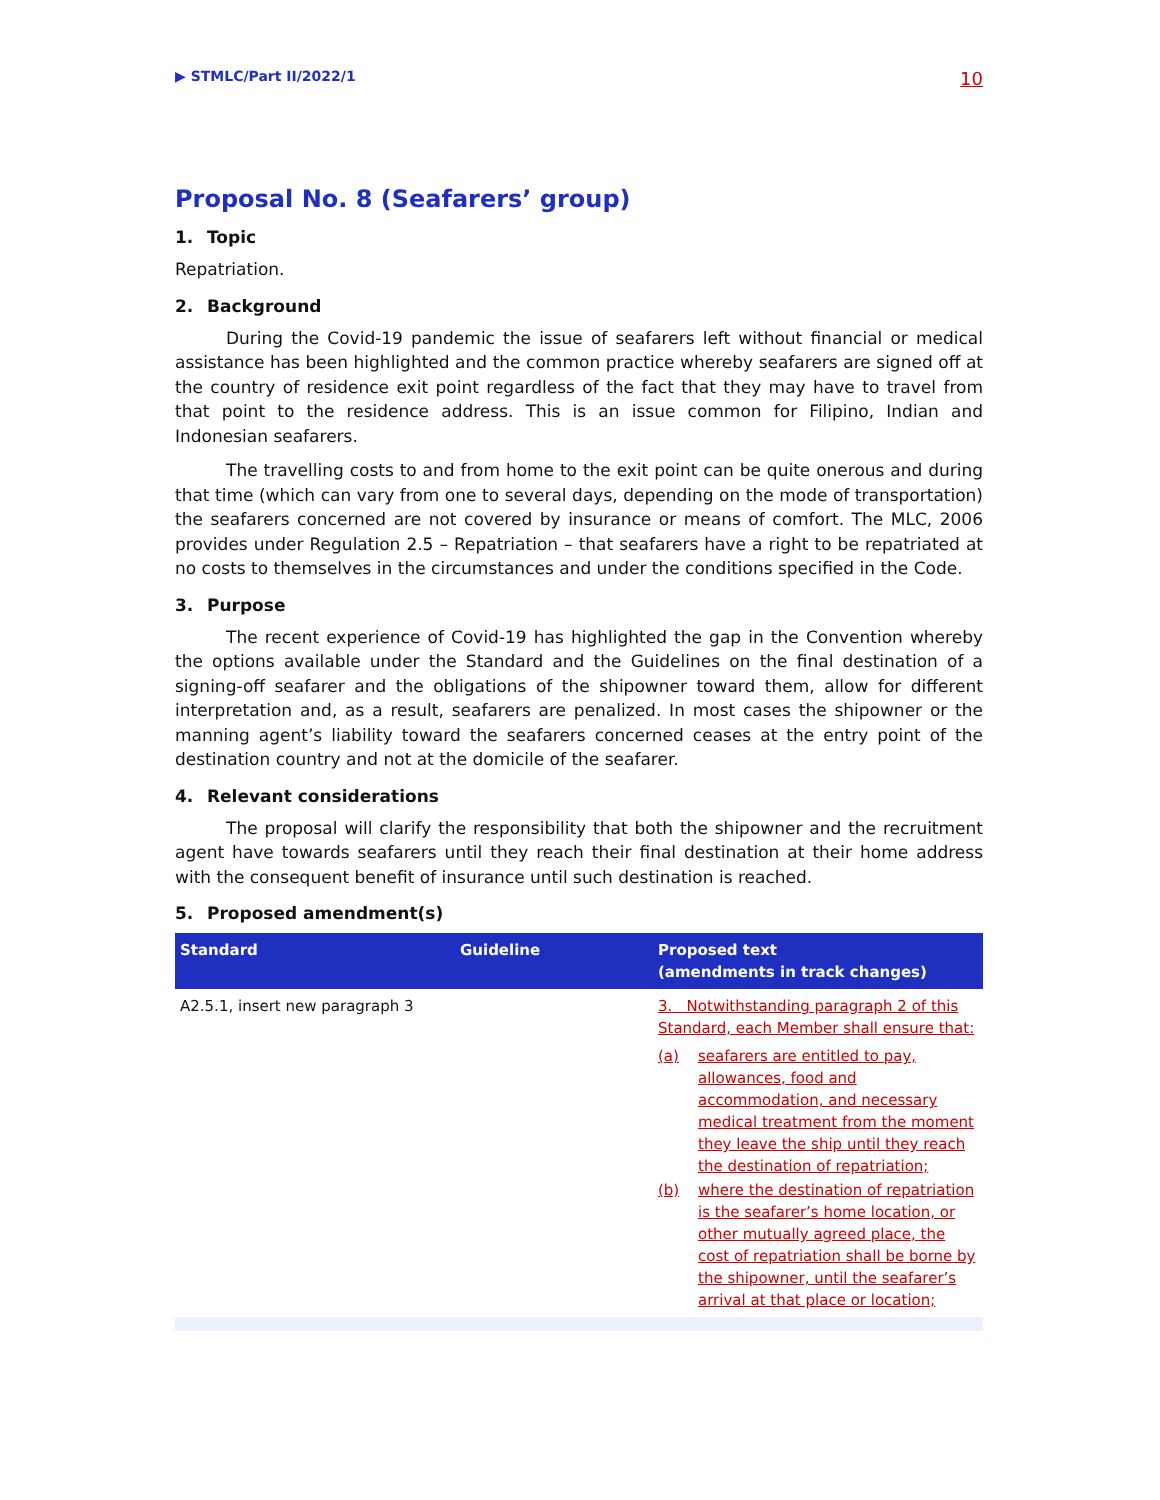▶ STMLC/Part II/2022/1
10
Proposal No. 8 (Seafarers’ group)
1. Topic
Repatriation.
2. Background
During the Covid-19 pandemic the issue of seafarers left without financial or medical assistance has been highlighted and the common practice whereby seafarers are signed off at the country of residence exit point regardless of the fact that they may have to travel from that point to the residence address. This is an issue common for Filipino, Indian and Indonesian seafarers.
The travelling costs to and from home to the exit point can be quite onerous and during that time (which can vary from one to several days, depending on the mode of transportation) the seafarers concerned are not covered by insurance or means of comfort. The MLC, 2006 provides under Regulation 2.5 – Repatriation – that seafarers have a right to be repatriated at no costs to themselves in the circumstances and under the conditions specified in the Code.
3. Purpose
The recent experience of Covid-19 has highlighted the gap in the Convention whereby the options available under the Standard and the Guidelines on the final destination of a signing-off seafarer and the obligations of the shipowner toward them, allow for different interpretation and, as a result, seafarers are penalized. In most cases the shipowner or the manning agent’s liability toward the seafarers concerned ceases at the entry point of the destination country and not at the domicile of the seafarer.
4. Relevant considerations
The proposal will clarify the responsibility that both the shipowner and the recruitment agent have towards seafarers until they reach their final destination at their home address with the consequent benefit of insurance until such destination is reached.
5. Proposed amendment(s)
| Standard | Guideline | Proposed text (amendments in track changes) |
| --- | --- | --- |
| A2.5.1, insert new paragraph 3 | | 3. Notwithstanding paragraph 2 of this Standard, each Member shall ensure that: (a) seafarers are entitled to pay, allowances, food and accommodation, and necessary medical treatment from the moment they leave the ship until they reach the destination of repatriation; (b) where the destination of repatriation is the seafarer’s home location, or other mutually agreed place, the cost of repatriation shall be borne by the shipowner, until the seafarer’s arrival at that place or location; |